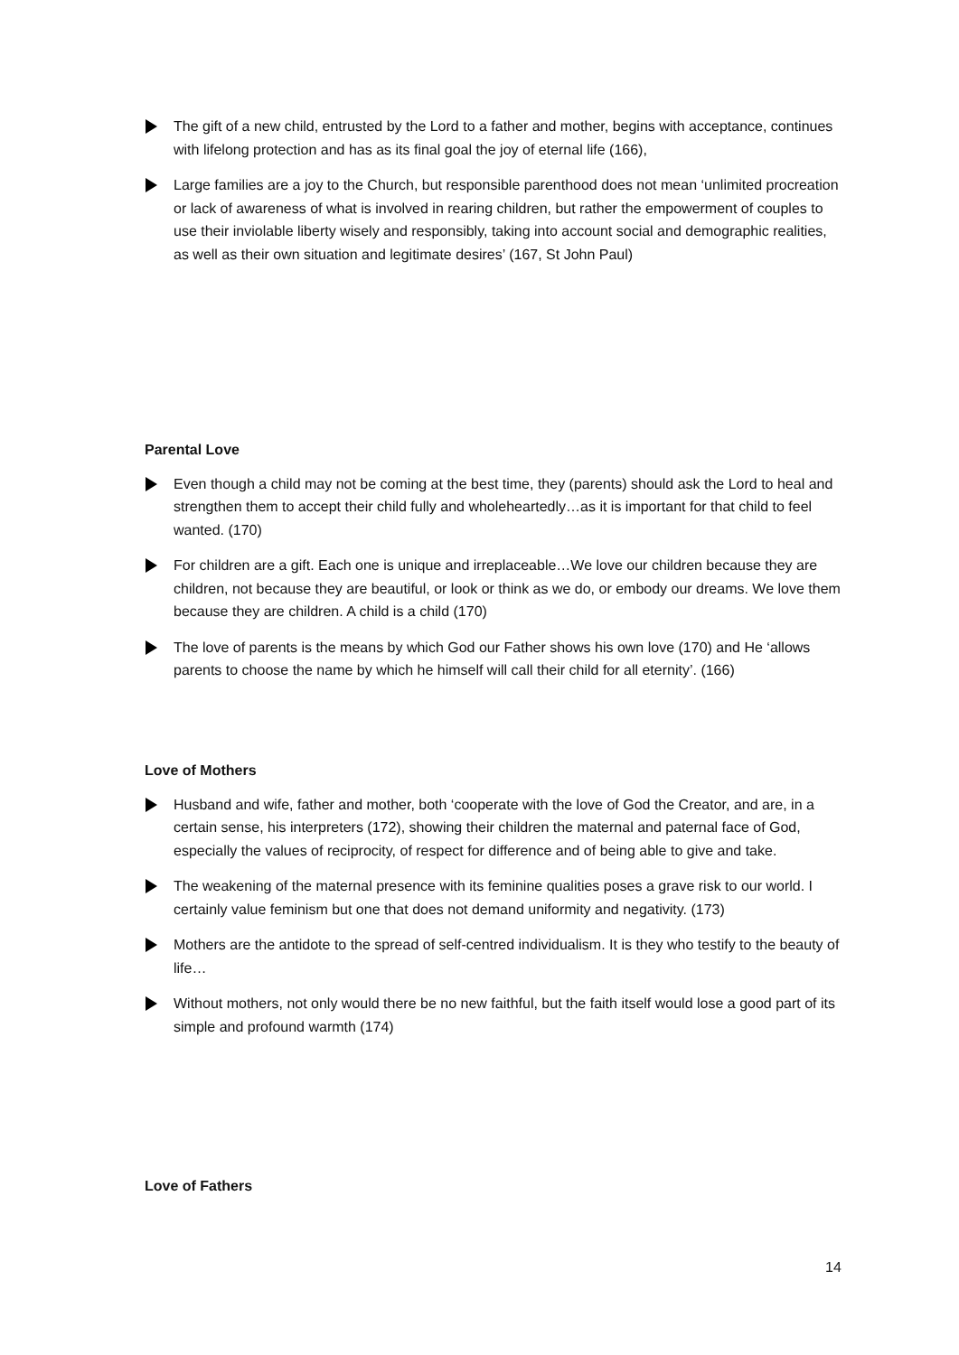The gift of a new child, entrusted by the Lord to a father and mother, begins with acceptance, continues with lifelong protection and has as its final goal the joy of eternal life (166),
Large families are a joy to the Church, but responsible parenthood does not mean ‘unlimited procreation or lack of awareness of what is involved in rearing children, but rather the empowerment of couples to use their inviolable liberty wisely and responsibly, taking into account social and demographic realities, as well as their own situation and legitimate desires’ (167, St John Paul)
Parental Love
Even though a child may not be coming at the best time, they (parents) should ask the Lord to heal and strengthen them to accept their child fully and wholeheartedly…as it is important for that child to feel wanted. (170)
For children are a gift. Each one is unique and irreplaceable…We love our children because they are children, not because they are beautiful, or look or think as we do, or embody our dreams. We love them because they are children. A child is a child (170)
The love of parents is the means by which God our Father shows his own love (170) and He ‘allows parents to choose the name by which he himself will call their child for all eternity’. (166)
Love of Mothers
Husband and wife, father and mother, both ‘cooperate with the love of God the Creator, and are, in a certain sense, his interpreters (172), showing their children the maternal and paternal face of God, especially the values of reciprocity, of respect for difference and of being able to give and take.
The weakening of the maternal presence with its feminine qualities poses a grave risk to our world. I certainly value feminism but one that does not demand uniformity and negativity. (173)
Mothers are the antidote to the spread of self-centred individualism. It is they who testify to the beauty of life…
Without mothers, not only would there be no new faithful, but the faith itself would lose a good part of its simple and profound warmth (174)
Love of Fathers
14